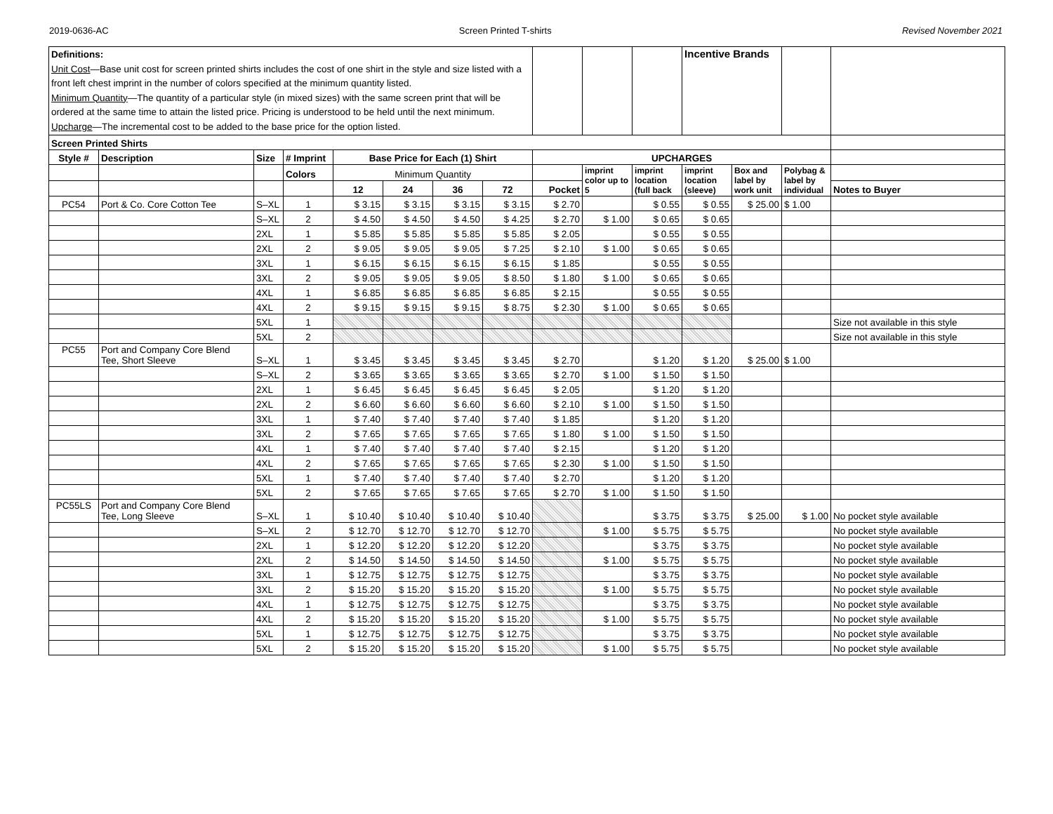2019-0636-AC Screen Printed T-shirts Revised November 2021
| Definitions: Unit Cost —Base unit cost for screen printed shirts includes the cost of one shirt in the style and size listed with a front left chest imprint in the number of colors specified at the minimum quantity listed. Minimum Quantity —The quantity of a particular style (in mixed sizes) with the same screen print that will be ordered at the same time to attain the listed price. Pricing is understood to be held until the next minimum. Upcharge —The incremental cost to be added to the base price for the option listed. | | | | | | | | | | | Incentive Brands | | | |
| Screen Printed Shirts | | | | | | | | | | | | | | |
| Style # | Description | Size | # Imprint | Base Price for Each (1) Shirt | | | | UPCHARGES | | | | | | |
| | | | Colors | Minimum Quantity | | | | | imprint color up to 5 | imprint location (full back | imprint location (sleeve) | Box and label by work unit | Polybag & label by individual | |
| | | | | 12 | 24 | 36 | 72 | Pocket | | | | | | Notes to Buyer |
| PC54 | Port & Co. Core Cotton Tee | S–XL | 1 | $ 3.15 | $ 3.15 | $ 3.15 | $ 3.15 | $ 2.70 | | $ 0.55 | $ 0.55 | $ 25.00 | $ 1.00 | |
| | | S–XL | 2 | $ 4.50 | $ 4.50 | $ 4.50 | $ 4.25 | $ 2.70 | $ 1.00 | $ 0.65 | $ 0.65 | | | |
| | | 2XL | 1 | $ 5.85 | $ 5.85 | $ 5.85 | $ 5.85 | $ 2.05 | | $ 0.55 | $ 0.55 | | | |
| | | 2XL | 2 | $ 9.05 | $ 9.05 | $ 9.05 | $ 7.25 | $ 2.10 | $ 1.00 | $ 0.65 | $ 0.65 | | | |
| | | 3XL | 1 | $ 6.15 | $ 6.15 | $ 6.15 | $ 6.15 | $ 1.85 | | $ 0.55 | $ 0.55 | | | |
| | | 3XL | 2 | $ 9.05 | $ 9.05 | $ 9.05 | $ 8.50 | $ 1.80 | $ 1.00 | $ 0.65 | $ 0.65 | | | |
| | | 4XL | 1 | $ 6.85 | $ 6.85 | $ 6.85 | $ 6.85 | $ 2.15 | | $ 0.55 | $ 0.55 | | | |
| | | 4XL | 2 | $ 9.15 | $ 9.15 | $ 9.15 | $ 8.75 | $ 2.30 | $ 1.00 | $ 0.65 | $ 0.65 | | | |
| | | 5XL | 1 | | | | | | | | | | | Size not available in this style |
| | | 5XL | 2 | | | | | | | | | | | Size not available in this style |
| PC55 | Port and Company Core Blend Tee, Short Sleeve | S–XL | 1 | $ 3.45 | $ 3.45 | $ 3.45 | $ 3.45 | $ 2.70 | | $ 1.20 | $ 1.20 | $ 25.00 | $ 1.00 | |
| | | S–XL | 2 | $ 3.65 | $ 3.65 | $ 3.65 | $ 3.65 | $ 2.70 | $ 1.00 | $ 1.50 | $ 1.50 | | | |
| | | 2XL | 1 | $ 6.45 | $ 6.45 | $ 6.45 | $ 6.45 | $ 2.05 | | $ 1.20 | $ 1.20 | | | |
| | | 2XL | 2 | $ 6.60 | $ 6.60 | $ 6.60 | $ 6.60 | $ 2.10 | $ 1.00 | $ 1.50 | $ 1.50 | | | |
| | | 3XL | 1 | $ 7.40 | $ 7.40 | $ 7.40 | $ 7.40 | $ 1.85 | | $ 1.20 | $ 1.20 | | | |
| | | 3XL | 2 | $ 7.65 | $ 7.65 | $ 7.65 | $ 7.65 | $ 1.80 | $ 1.00 | $ 1.50 | $ 1.50 | | | |
| | | 4XL | 1 | $ 7.40 | $ 7.40 | $ 7.40 | $ 7.40 | $ 2.15 | | $ 1.20 | $ 1.20 | | | |
| | | 4XL | 2 | $ 7.65 | $ 7.65 | $ 7.65 | $ 7.65 | $ 2.30 | $ 1.00 | $ 1.50 | $ 1.50 | | | |
| | | 5XL | 1 | $ 7.40 | $ 7.40 | $ 7.40 | $ 7.40 | $ 2.70 | | $ 1.20 | $ 1.20 | | | |
| | | 5XL | 2 | $ 7.65 | $ 7.65 | $ 7.65 | $ 7.65 | $ 2.70 | $ 1.00 | $ 1.50 | $ 1.50 | | | |
| PC55LS | Port and Company Core Blend Tee, Long Sleeve | S–XL | 1 | $ 10.40 | $ 10.40 | $ 10.40 | $ 10.40 | | | $ 3.75 | $ 3.75 | $ 25.00 | $ 1.00 | No pocket style available |
| | | S–XL | 2 | $ 12.70 | $ 12.70 | $ 12.70 | $ 12.70 | | $ 1.00 | $ 5.75 | $ 5.75 | | | No pocket style available |
| | | 2XL | 1 | $ 12.20 | $ 12.20 | $ 12.20 | $ 12.20 | | | $ 3.75 | $ 3.75 | | | No pocket style available |
| | | 2XL | 2 | $ 14.50 | $ 14.50 | $ 14.50 | $ 14.50 | | $ 1.00 | $ 5.75 | $ 5.75 | | | No pocket style available |
| | | 3XL | 1 | $ 12.75 | $ 12.75 | $ 12.75 | $ 12.75 | | | $ 3.75 | $ 3.75 | | | No pocket style available |
| | | 3XL | 2 | $ 15.20 | $ 15.20 | $ 15.20 | $ 15.20 | | $ 1.00 | $ 5.75 | $ 5.75 | | | No pocket style available |
| | | 4XL | 1 | $ 12.75 | $ 12.75 | $ 12.75 | $ 12.75 | | | $ 3.75 | $ 3.75 | | | No pocket style available |
| | | 4XL | 2 | $ 15.20 | $ 15.20 | $ 15.20 | $ 15.20 | | $ 1.00 | $ 5.75 | $ 5.75 | | | No pocket style available |
| | | 5XL | 1 | $ 12.75 | $ 12.75 | $ 12.75 | $ 12.75 | | | $ 3.75 | $ 3.75 | | | No pocket style available |
| | | 5XL | 2 | $ 15.20 | $ 15.20 | $ 15.20 | $ 15.20 | | $ 1.00 | $ 5.75 | $ 5.75 | | | No pocket style available |